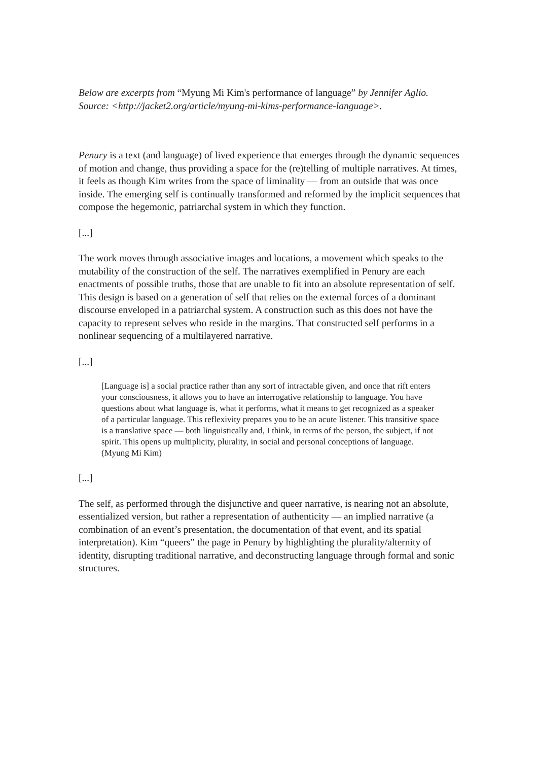Below are excerpts from “Myung Mi Kim's performance of language” by Jennifer Aglio.
Source: <http://jacket2.org/article/myung-mi-kims-performance-language>.
Penury is a text (and language) of lived experience that emerges through the dynamic sequences of motion and change, thus providing a space for the (re)telling of multiple narratives. At times, it feels as though Kim writes from the space of liminality — from an outside that was once inside. The emerging self is continually transformed and reformed by the implicit sequences that compose the hegemonic, patriarchal system in which they function.
[...]
The work moves through associative images and locations, a movement which speaks to the mutability of the construction of the self. The narratives exemplified in Penury are each enactments of possible truths, those that are unable to fit into an absolute representation of self. This design is based on a generation of self that relies on the external forces of a dominant discourse enveloped in a patriarchal system. A construction such as this does not have the capacity to represent selves who reside in the margins. That constructed self performs in a nonlinear sequencing of a multilayered narrative.
[...]
[Language is] a social practice rather than any sort of intractable given, and once that rift enters your consciousness, it allows you to have an interrogative relationship to language. You have questions about what language is, what it performs, what it means to get recognized as a speaker of a particular language. This reflexivity prepares you to be an acute listener. This transitive space is a translative space — both linguistically and, I think, in terms of the person, the subject, if not spirit. This opens up multiplicity, plurality, in social and personal conceptions of language. (Myung Mi Kim)
[...]
The self, as performed through the disjunctive and queer narrative, is nearing not an absolute, essentialized version, but rather a representation of authenticity — an implied narrative (a combination of an event’s presentation, the documentation of that event, and its spatial interpretation). Kim “queers” the page in Penury by highlighting the plurality/alternity of identity, disrupting traditional narrative, and deconstructing language through formal and sonic structures.